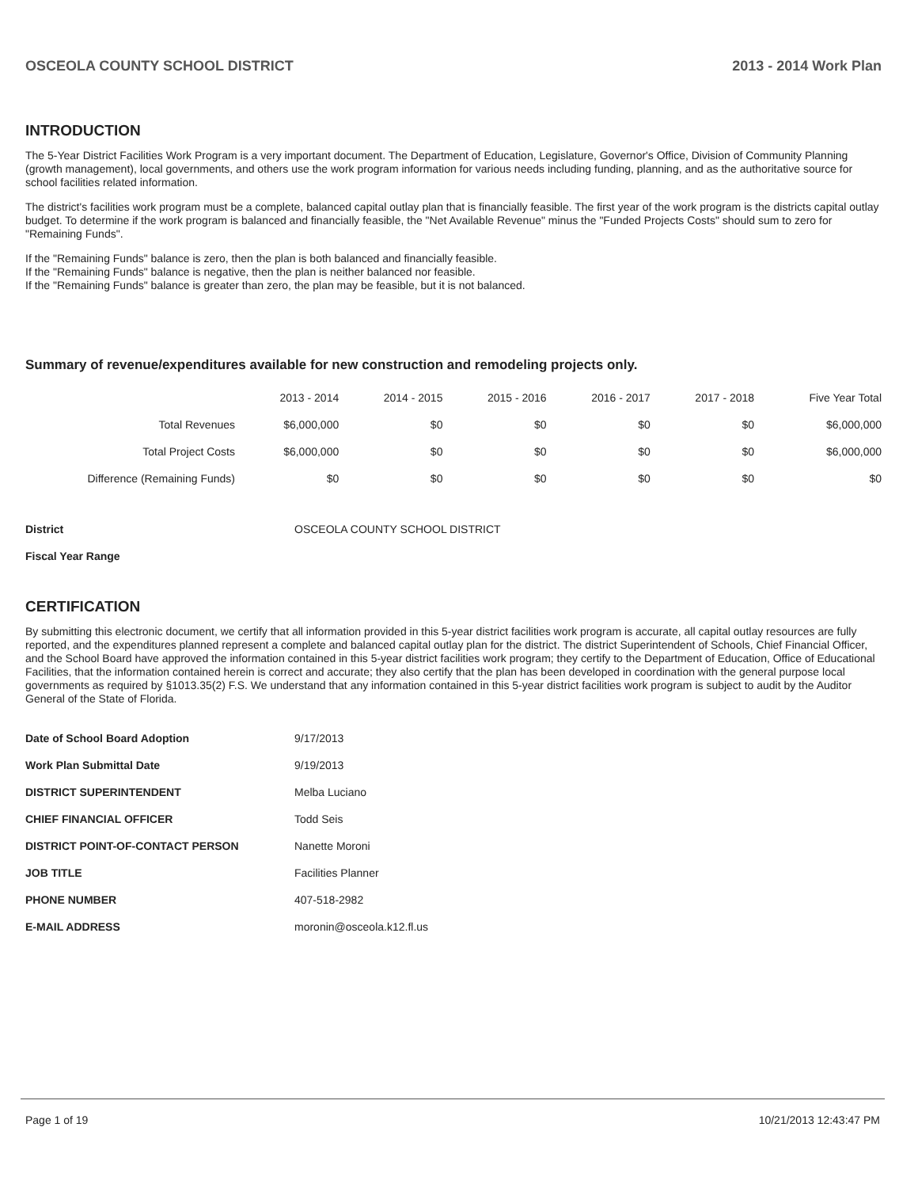OSCEOLA COUNTY SCHOOL DISTRICT 2013 - 2014 Work Plan
INTRODUCTION
The 5-Year District Facilities Work Program is a very important document. The Department of Education, Legislature, Governor's Office, Division of Community Planning (growth management), local governments, and others use the work program information for various needs including funding, planning, and as the authoritative source for school facilities related information.
The district's facilities work program must be a complete, balanced capital outlay plan that is financially feasible. The first year of the work program is the districts capital outlay budget. To determine if the work program is balanced and financially feasible, the "Net Available Revenue" minus the "Funded Projects Costs" should sum to zero for "Remaining Funds".
If the "Remaining Funds" balance is zero, then the plan is both balanced and financially feasible.
If the "Remaining Funds" balance is negative, then the plan is neither balanced nor feasible.
If the "Remaining Funds" balance is greater than zero, the plan may be feasible, but it is not balanced.
Summary of revenue/expenditures available for new construction and remodeling projects only.
| | 2013 - 2014 | 2014 - 2015 | 2015 - 2016 | 2016 - 2017 | 2017 - 2018 | Five Year Total |
| --- | --- | --- | --- | --- | --- | --- |
| Total Revenues | $6,000,000 | $0 | $0 | $0 | $0 | $6,000,000 |
| Total Project Costs | $6,000,000 | $0 | $0 | $0 | $0 | $6,000,000 |
| Difference (Remaining Funds) | $0 | $0 | $0 | $0 | $0 | $0 |
| District | OSCEOLA COUNTY SCHOOL DISTRICT |
| Fiscal Year Range | |
CERTIFICATION
By submitting this electronic document, we certify that all information provided in this 5-year district facilities work program is accurate, all capital outlay resources are fully reported, and the expenditures planned represent a complete and balanced capital outlay plan for the district. The district Superintendent of Schools, Chief Financial Officer, and the School Board have approved the information contained in this 5-year district facilities work program; they certify to the Department of Education, Office of Educational Facilities, that the information contained herein is correct and accurate; they also certify that the plan has been developed in coordination with the general purpose local governments as required by §1013.35(2) F.S. We understand that any information contained in this 5-year district facilities work program is subject to audit by the Auditor General of the State of Florida.
| Date of School Board Adoption | 9/17/2013 |
| Work Plan Submittal Date | 9/19/2013 |
| DISTRICT SUPERINTENDENT | Melba Luciano |
| CHIEF FINANCIAL OFFICER | Todd Seis |
| DISTRICT POINT-OF-CONTACT PERSON | Nanette Moroni |
| JOB TITLE | Facilities Planner |
| PHONE NUMBER | 407-518-2982 |
| E-MAIL ADDRESS | moronin@osceola.k12.fl.us |
Page 1 of 19 10/21/2013 12:43:47 PM